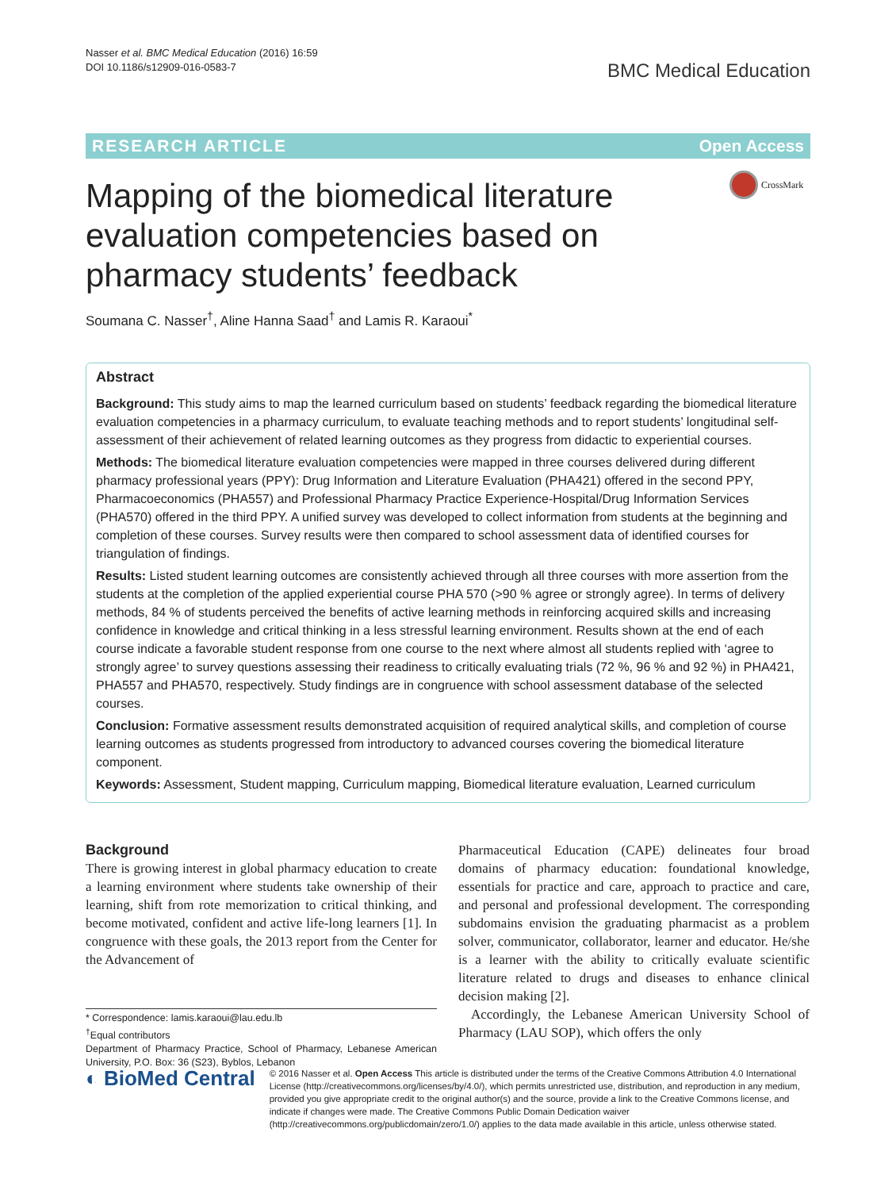Nasser et al. BMC Medical Education (2016) 16:59
DOI 10.1186/s12909-016-0583-7
BMC Medical Education
RESEARCH ARTICLE Open Access
CrossMark
Mapping of the biomedical literature evaluation competencies based on pharmacy students’ feedback
Soumana C. Nasser<sup>†</sup>, Aline Hanna Saad<sup>†</sup> and Lamis R. Karaoui<sup>*</sup>
Abstract
Background: This study aims to map the learned curriculum based on students’ feedback regarding the biomedical literature evaluation competencies in a pharmacy curriculum, to evaluate teaching methods and to report students’ longitudinal self-assessment of their achievement of related learning outcomes as they progress from didactic to experiential courses.
Methods: The biomedical literature evaluation competencies were mapped in three courses delivered during different pharmacy professional years (PPY): Drug Information and Literature Evaluation (PHA421) offered in the second PPY, Pharmacoeconomics (PHA557) and Professional Pharmacy Practice Experience-Hospital/Drug Information Services (PHA570) offered in the third PPY. A unified survey was developed to collect information from students at the beginning and completion of these courses. Survey results were then compared to school assessment data of identified courses for triangulation of findings.
Results: Listed student learning outcomes are consistently achieved through all three courses with more assertion from the students at the completion of the applied experiential course PHA 570 (>90 % agree or strongly agree). In terms of delivery methods, 84 % of students perceived the benefits of active learning methods in reinforcing acquired skills and increasing confidence in knowledge and critical thinking in a less stressful learning environment. Results shown at the end of each course indicate a favorable student response from one course to the next where almost all students replied with ‘agree to strongly agree’ to survey questions assessing their readiness to critically evaluating trials (72 %, 96 % and 92 %) in PHA421, PHA557 and PHA570, respectively. Study findings are in congruence with school assessment database of the selected courses.
Conclusion: Formative assessment results demonstrated acquisition of required analytical skills, and completion of course learning outcomes as students progressed from introductory to advanced courses covering the biomedical literature component.
Keywords: Assessment, Student mapping, Curriculum mapping, Biomedical literature evaluation, Learned curriculum
Background
There is growing interest in global pharmacy education to create a learning environment where students take ownership of their learning, shift from rote memorization to critical thinking, and become motivated, confident and active life-long learners [1]. In congruence with these goals, the 2013 report from the Center for the Advancement of
* Correspondence: lamis.karaoui@lau.edu.lb
<sup>†</sup> Equal contributors
Department of Pharmacy Practice, School of Pharmacy, Lebanese American University, P.O. Box: 36 (S23), Byblos, Lebanon
Pharmaceutical Education (CAPE) delineates four broad domains of pharmacy education: foundational knowledge, essentials for practice and care, approach to practice and care, and personal and professional development. The corresponding subdomains envision the graduating pharmacist as a problem solver, communicator, collaborator, learner and educator. He/she is a learner with the ability to critically evaluate scientific literature related to drugs and diseases to enhance clinical decision making [2].
Accordingly, the Lebanese American University School of Pharmacy (LAU SOP), which offers the only
◐ BioMed Central
© 2016 Nasser et al. Open Access This article is distributed under the terms of the Creative Commons Attribution 4.0 International License (http://creativecommons.org/licenses/by/4.0/), which permits unrestricted use, distribution, and reproduction in any medium, provided you give appropriate credit to the original author(s) and the source, provide a link to the Creative Commons license, and indicate if changes were made. The Creative Commons Public Domain Dedication waiver (http://creativecommons.org/publicdomain/zero/1.0/) applies to the data made available in this article, unless otherwise stated.